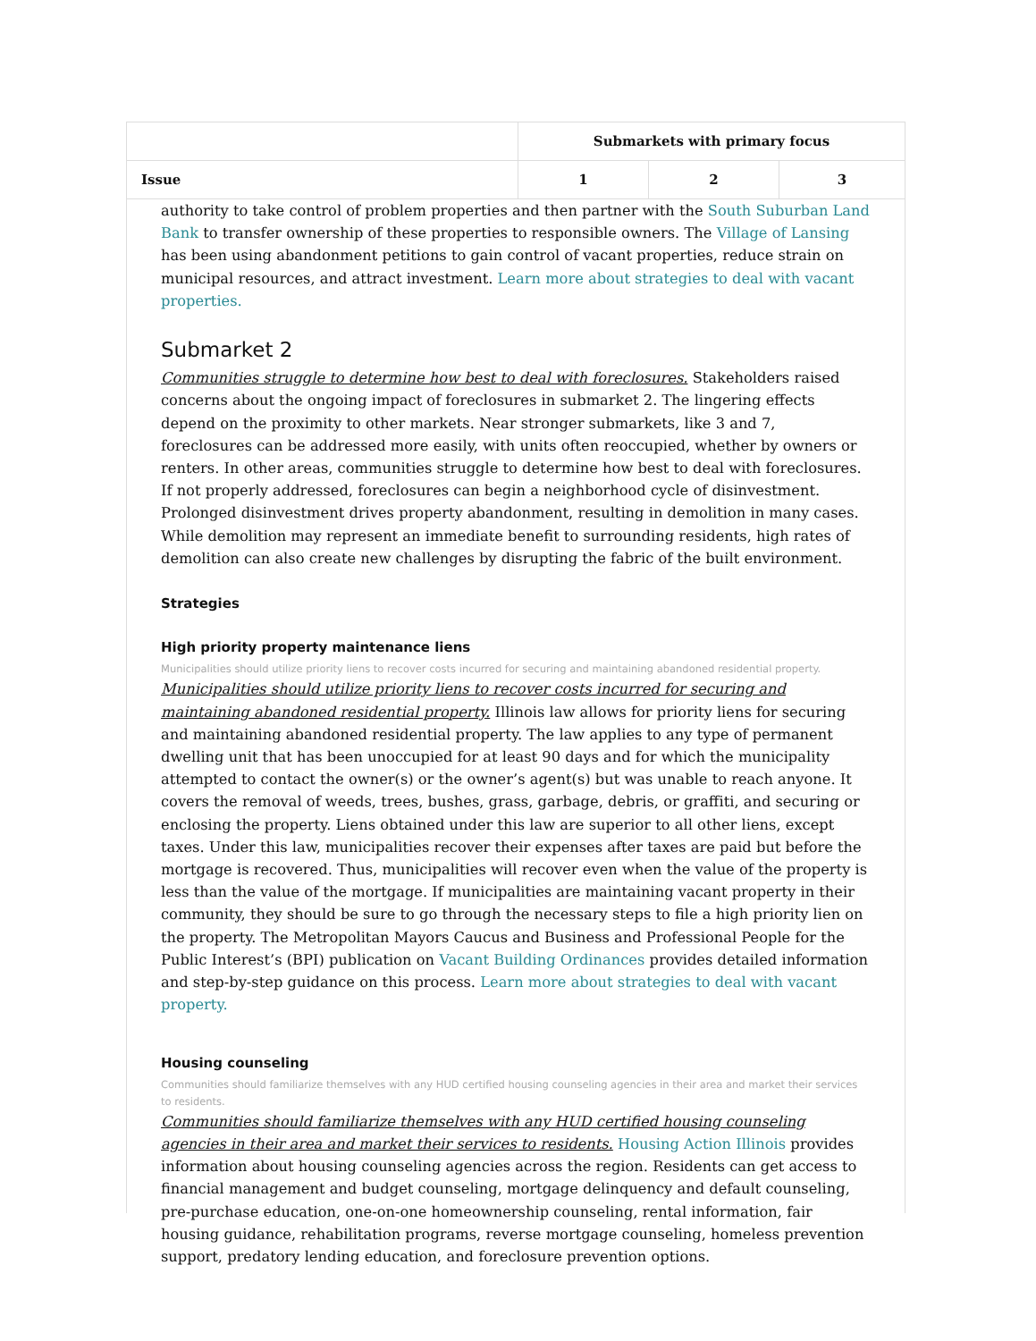| | Submarkets with primary focus | | |
| --- | --- | --- | --- |
| Issue | 1 | 2 | 3 |
authority to take control of problem properties and then partner with the South Suburban Land Bank to transfer ownership of these properties to responsible owners. The Village of Lansing has been using abandonment petitions to gain control of vacant properties, reduce strain on municipal resources, and attract investment. Learn more about strategies to deal with vacant properties.
Submarket 2
Communities struggle to determine how best to deal with foreclosures. Stakeholders raised concerns about the ongoing impact of foreclosures in submarket 2. The lingering effects depend on the proximity to other markets. Near stronger submarkets, like 3 and 7, foreclosures can be addressed more easily, with units often reoccupied, whether by owners or renters. In other areas, communities struggle to determine how best to deal with foreclosures. If not properly addressed, foreclosures can begin a neighborhood cycle of disinvestment. Prolonged disinvestment drives property abandonment, resulting in demolition in many cases. While demolition may represent an immediate benefit to surrounding residents, high rates of demolition can also create new challenges by disrupting the fabric of the built environment.
Strategies
High priority property maintenance liens
Municipalities should utilize priority liens to recover costs incurred for securing and maintaining abandoned residential property.
Municipalities should utilize priority liens to recover costs incurred for securing and maintaining abandoned residential property. Illinois law allows for priority liens for securing and maintaining abandoned residential property. The law applies to any type of permanent dwelling unit that has been unoccupied for at least 90 days and for which the municipality attempted to contact the owner(s) or the owner’s agent(s) but was unable to reach anyone. It covers the removal of weeds, trees, bushes, grass, garbage, debris, or graffiti, and securing or enclosing the property. Liens obtained under this law are superior to all other liens, except taxes. Under this law, municipalities recover their expenses after taxes are paid but before the mortgage is recovered. Thus, municipalities will recover even when the value of the property is less than the value of the mortgage. If municipalities are maintaining vacant property in their community, they should be sure to go through the necessary steps to file a high priority lien on the property. The Metropolitan Mayors Caucus and Business and Professional People for the Public Interest’s (BPI) publication on Vacant Building Ordinances provides detailed information and step-by-step guidance on this process. Learn more about strategies to deal with vacant property.
Housing counseling
Communities should familiarize themselves with any HUD certified housing counseling agencies in their area and market their services to residents.
Communities should familiarize themselves with any HUD certified housing counseling agencies in their area and market their services to residents. Housing Action Illinois provides information about housing counseling agencies across the region. Residents can get access to financial management and budget counseling, mortgage delinquency and default counseling, pre-purchase education, one-on-one homeownership counseling, rental information, fair housing guidance, rehabilitation programs, reverse mortgage counseling, homeless prevention support, predatory lending education, and foreclosure prevention options.